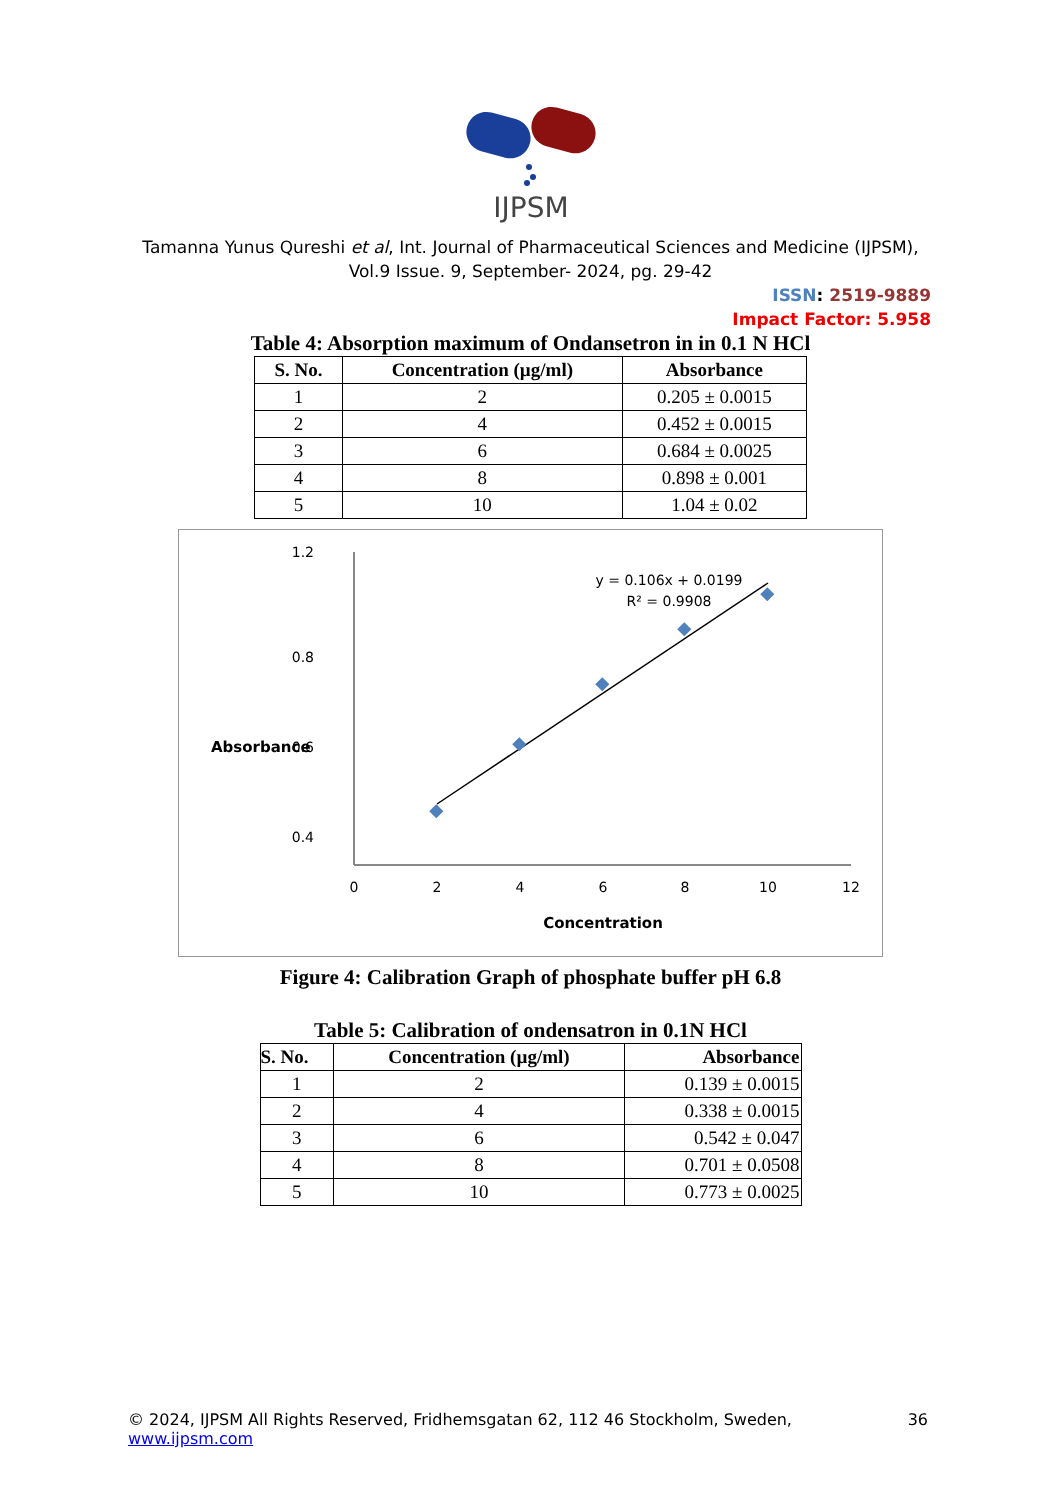IJPSM
Tamanna Yunus Qureshi et al, Int. Journal of Pharmaceutical Sciences and Medicine (IJPSM),
Vol.9 Issue. 9, September- 2024, pg. 29-42
ISSN: 2519-9889
Impact Factor: 5.958
Table 4: Absorption maximum of Ondansetron in in 0.1 N HCl
| S. No. | Concentration (µg/ml) | Absorbance |
| --- | --- | --- |
| 1 | 2 | 0.205 ± 0.0015 |
| 2 | 4 | 0.452 ± 0.0015 |
| 3 | 6 | 0.684 ± 0.0025 |
| 4 | 8 | 0.898 ± 0.001 |
| 5 | 10 | 1.04 ± 0.02 |
1.2
0.8
0.6
0.4
Absorbance
0
2
4
6
8
10
12
Concentration
y = 0.106x + 0.0199
R² = 0.9908
Figure 4: Calibration Graph of phosphate buffer pH 6.8
Table 5: Calibration of ondensatron in 0.1N HCl
| S. No. | Concentration (µg/ml) | Absorbance |
| --- | --- | --- |
| 1 | 2 | 0.139 ± 0.0015 |
| 2 | 4 | 0.338 ± 0.0015 |
| 3 | 6 | 0.542 ± 0.047 |
| 4 | 8 | 0.701 ± 0.0508 |
| 5 | 10 | 0.773 ± 0.0025 |
© 2024, IJPSM All Rights Reserved, Fridhemsgatan 62, 112 46 Stockholm, Sweden, www.ijpsm.com 36